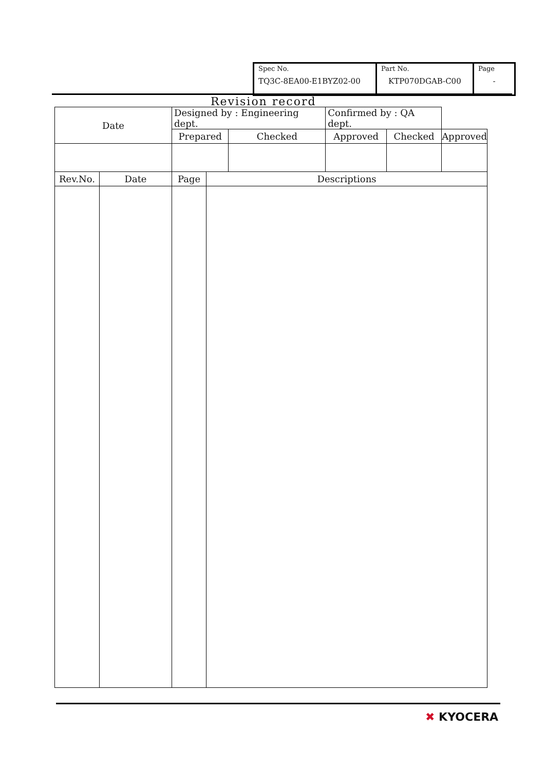| Spec No. TQ3C-8EA00-E1BYZ02-00 | Part No. KTP070DGAB-C00 | Page - |
Revision record
| Date | | Designed by : Engineering dept. | | | Confirmed by : QA dept. | | |
| | | Prepared | | Checked | Approved | Checked | Approved |
| Rev.No. | Date | Page | Descriptions | | | | |
✖ KYOCERA